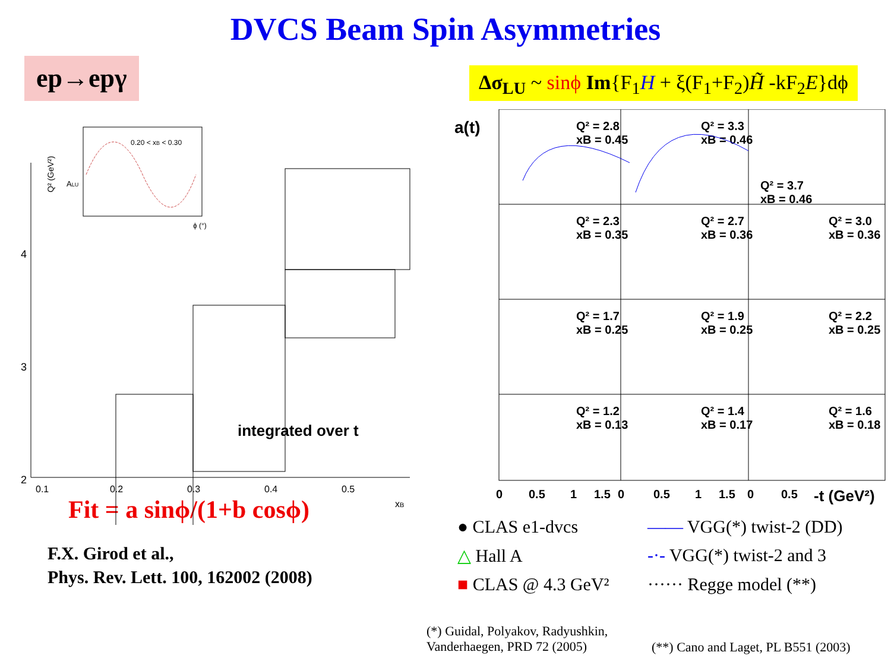DVCS Beam Spin Asymmetries
ep→epγ
Δσ<sub>LU</sub> ~ sinϕ Im{F<sub>1</sub>H + ξ(F<sub>1</sub>+F<sub>2</sub>)H̃ -kF<sub>2</sub>E}dϕ
0.20 < xB < 0.30
Q² (GeV²)
ALU
ϕ (°)
4
3
2
0.1
0.2
0.3
0.4
0.5
xB
integrated over t
a(t)
Q² = 2.8
xB = 0.45
Q² = 3.3
xB = 0.46
Q² = 3.7
xB = 0.46
Q² = 2.3
xB = 0.35
Q² = 2.7
xB = 0.36
Q² = 3.0
xB = 0.36
Q² = 1.7
xB = 0.25
Q² = 1.9
xB = 0.25
Q² = 2.2
xB = 0.25
Q² = 1.2
xB = 0.13
Q² = 1.4
xB = 0.17
Q² = 1.6
xB = 0.18
0
0.5
1
1.5
0
0.5
1
1.5
0
0.5
-t (GeV²)
Fit = a sinϕ/(1+b cosϕ)
F.X. Girod et al.,
Phys. Rev. Lett. 100, 162002 (2008)
● CLAS e1-dvcs
—— VGG(*) twist-2 (DD)
△ Hall A
-·- VGG(*) twist-2 and 3
■ CLAS @ 4.3 GeV²
······ Regge model (**)
(*) Guidal, Polyakov, Radyushkin,
Vanderhaegen, PRD 72 (2005)
(**) Cano and Laget, PL B551 (2003)